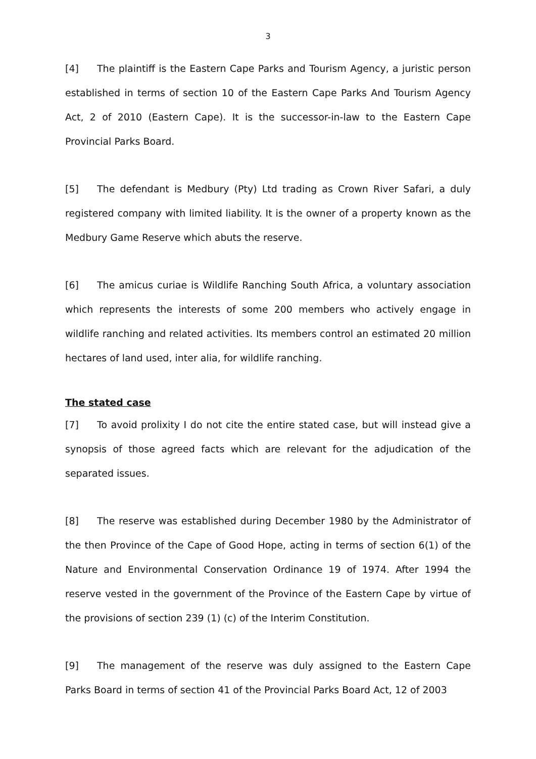3
[4] The plaintiff is the Eastern Cape Parks and Tourism Agency, a juristic person established in terms of section 10 of the Eastern Cape Parks And Tourism Agency Act, 2 of 2010 (Eastern Cape). It is the successor-in-law to the Eastern Cape Provincial Parks Board.
[5] The defendant is Medbury (Pty) Ltd trading as Crown River Safari, a duly registered company with limited liability. It is the owner of a property known as the Medbury Game Reserve which abuts the reserve.
[6] The amicus curiae is Wildlife Ranching South Africa, a voluntary association which represents the interests of some 200 members who actively engage in wildlife ranching and related activities. Its members control an estimated 20 million hectares of land used, inter alia, for wildlife ranching.
The stated case
[7] To avoid prolixity I do not cite the entire stated case, but will instead give a synopsis of those agreed facts which are relevant for the adjudication of the separated issues.
[8] The reserve was established during December 1980 by the Administrator of the then Province of the Cape of Good Hope, acting in terms of section 6(1) of the Nature and Environmental Conservation Ordinance 19 of 1974. After 1994 the reserve vested in the government of the Province of the Eastern Cape by virtue of the provisions of section 239 (1) (c) of the Interim Constitution.
[9] The management of the reserve was duly assigned to the Eastern Cape Parks Board in terms of section 41 of the Provincial Parks Board Act, 12 of 2003